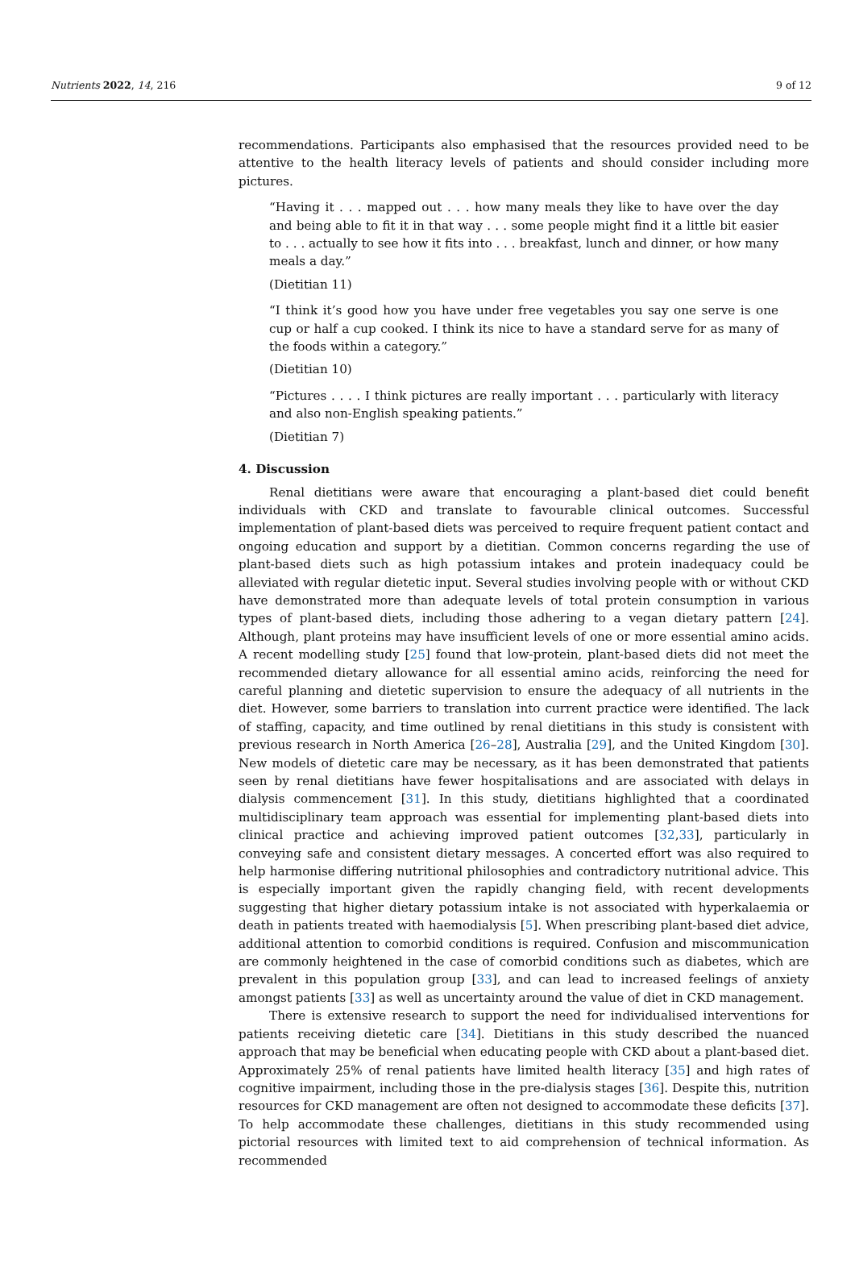Nutrients 2022, 14, 216 9 of 12
recommendations. Participants also emphasised that the resources provided need to be attentive to the health literacy levels of patients and should consider including more pictures.
“Having it . . . mapped out . . . how many meals they like to have over the day and being able to fit it in that way . . . some people might find it a little bit easier to . . . actually to see how it fits into . . . breakfast, lunch and dinner, or how many meals a day.”
(Dietitian 11)
“I think it’s good how you have under free vegetables you say one serve is one cup or half a cup cooked. I think its nice to have a standard serve for as many of the foods within a category.”
(Dietitian 10)
“Pictures . . . . I think pictures are really important . . . particularly with literacy and also non-English speaking patients.”
(Dietitian 7)
4. Discussion
Renal dietitians were aware that encouraging a plant-based diet could benefit individuals with CKD and translate to favourable clinical outcomes. Successful implementation of plant-based diets was perceived to require frequent patient contact and ongoing education and support by a dietitian. Common concerns regarding the use of plant-based diets such as high potassium intakes and protein inadequacy could be alleviated with regular dietetic input. Several studies involving people with or without CKD have demonstrated more than adequate levels of total protein consumption in various types of plant-based diets, including those adhering to a vegan dietary pattern [24]. Although, plant proteins may have insufficient levels of one or more essential amino acids. A recent modelling study [25] found that low-protein, plant-based diets did not meet the recommended dietary allowance for all essential amino acids, reinforcing the need for careful planning and dietetic supervision to ensure the adequacy of all nutrients in the diet. However, some barriers to translation into current practice were identified. The lack of staffing, capacity, and time outlined by renal dietitians in this study is consistent with previous research in North America [26–28], Australia [29], and the United Kingdom [30]. New models of dietetic care may be necessary, as it has been demonstrated that patients seen by renal dietitians have fewer hospitalisations and are associated with delays in dialysis commencement [31]. In this study, dietitians highlighted that a coordinated multidisciplinary team approach was essential for implementing plant-based diets into clinical practice and achieving improved patient outcomes [32,33], particularly in conveying safe and consistent dietary messages. A concerted effort was also required to help harmonise differing nutritional philosophies and contradictory nutritional advice. This is especially important given the rapidly changing field, with recent developments suggesting that higher dietary potassium intake is not associated with hyperkalaemia or death in patients treated with haemodialysis [5]. When prescribing plant-based diet advice, additional attention to comorbid conditions is required. Confusion and miscommunication are commonly heightened in the case of comorbid conditions such as diabetes, which are prevalent in this population group [33], and can lead to increased feelings of anxiety amongst patients [33] as well as uncertainty around the value of diet in CKD management.
There is extensive research to support the need for individualised interventions for patients receiving dietetic care [34]. Dietitians in this study described the nuanced approach that may be beneficial when educating people with CKD about a plant-based diet. Approximately 25% of renal patients have limited health literacy [35] and high rates of cognitive impairment, including those in the pre-dialysis stages [36]. Despite this, nutrition resources for CKD management are often not designed to accommodate these deficits [37]. To help accommodate these challenges, dietitians in this study recommended using pictorial resources with limited text to aid comprehension of technical information. As recommended